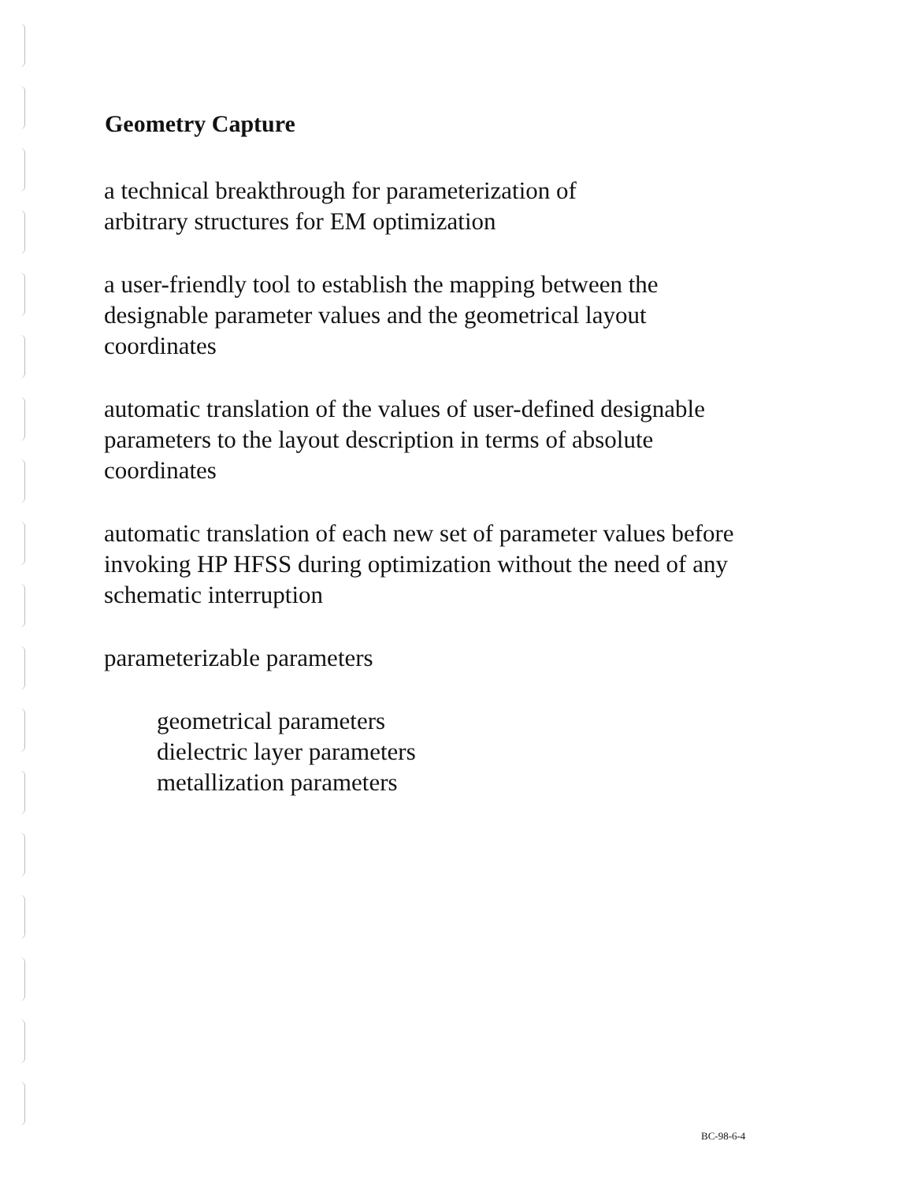Geometry Capture
a technical breakthrough for parameterization of
arbitrary structures for EM optimization
a user-friendly tool to establish the mapping between the
designable parameter values and the geometrical layout
coordinates
automatic translation of the values of user-defined designable
parameters to the layout description in terms of absolute
coordinates
automatic translation of each new set of parameter values before
invoking HP HFSS during optimization without the need of any
schematic interruption
parameterizable parameters
geometrical parameters
dielectric layer parameters
metallization parameters
BC-98-6-4